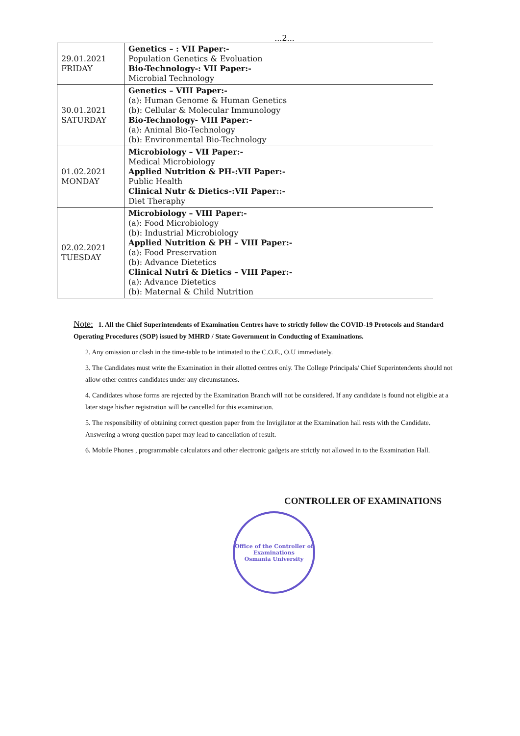...2...
| 29.01.2021 FRIDAY | Genetics – : VII Paper:- Population Genetics & Evoluation Bio-Technology-: VII Paper:- Microbial Technology |
| 30.01.2021 SATURDAY | Genetics – VIII Paper:- (a): Human Genome & Human Genetics (b): Cellular & Molecular Immunology Bio-Technology- VIII Paper:- (a): Animal Bio-Technology (b): Environmental Bio-Technology |
| 01.02.2021 MONDAY | Microbiology – VII Paper:- Medical Microbiology Applied Nutrition & PH-:VII Paper:- Public Health Clinical Nutr & Dietics-:VII Paper::- Diet Theraphy |
| 02.02.2021 TUESDAY | Microbiology – VIII Paper:- (a): Food Microbiology (b): Industrial Microbiology Applied Nutrition & PH – VIII Paper:- (a): Food Preservation (b): Advance Dietetics Clinical Nutri & Dietics – VIII Paper:- (a): Advance Dietetics (b): Maternal & Child Nutrition |
Note: 1. All the Chief Superintendents of Examination Centres have to strictly follow the COVID-19 Protocols and Standard Operating Procedures (SOP) issued by MHRD / State Government in Conducting of Examinations.
2. Any omission or clash in the time-table to be intimated to the C.O.E., O.U immediately.
3. The Candidates must write the Examination in their allotted centres only. The College Principals/ Chief Superintendents should not allow other centres candidates under any circumstances.
4. Candidates whose forms are rejected by the Examination Branch will not be considered. If any candidate is found not eligible at a later stage his/her registration will be cancelled for this examination.
5. The responsibility of obtaining correct question paper from the Invigilator at the Examination hall rests with the Candidate. Answering a wrong question paper may lead to cancellation of result.
6. Mobile Phones , programmable calculators and other electronic gadgets are strictly not allowed in to the Examination Hall.
CONTROLLER OF EXAMINATIONS
Office of the Controller of Examinations
Osmania University